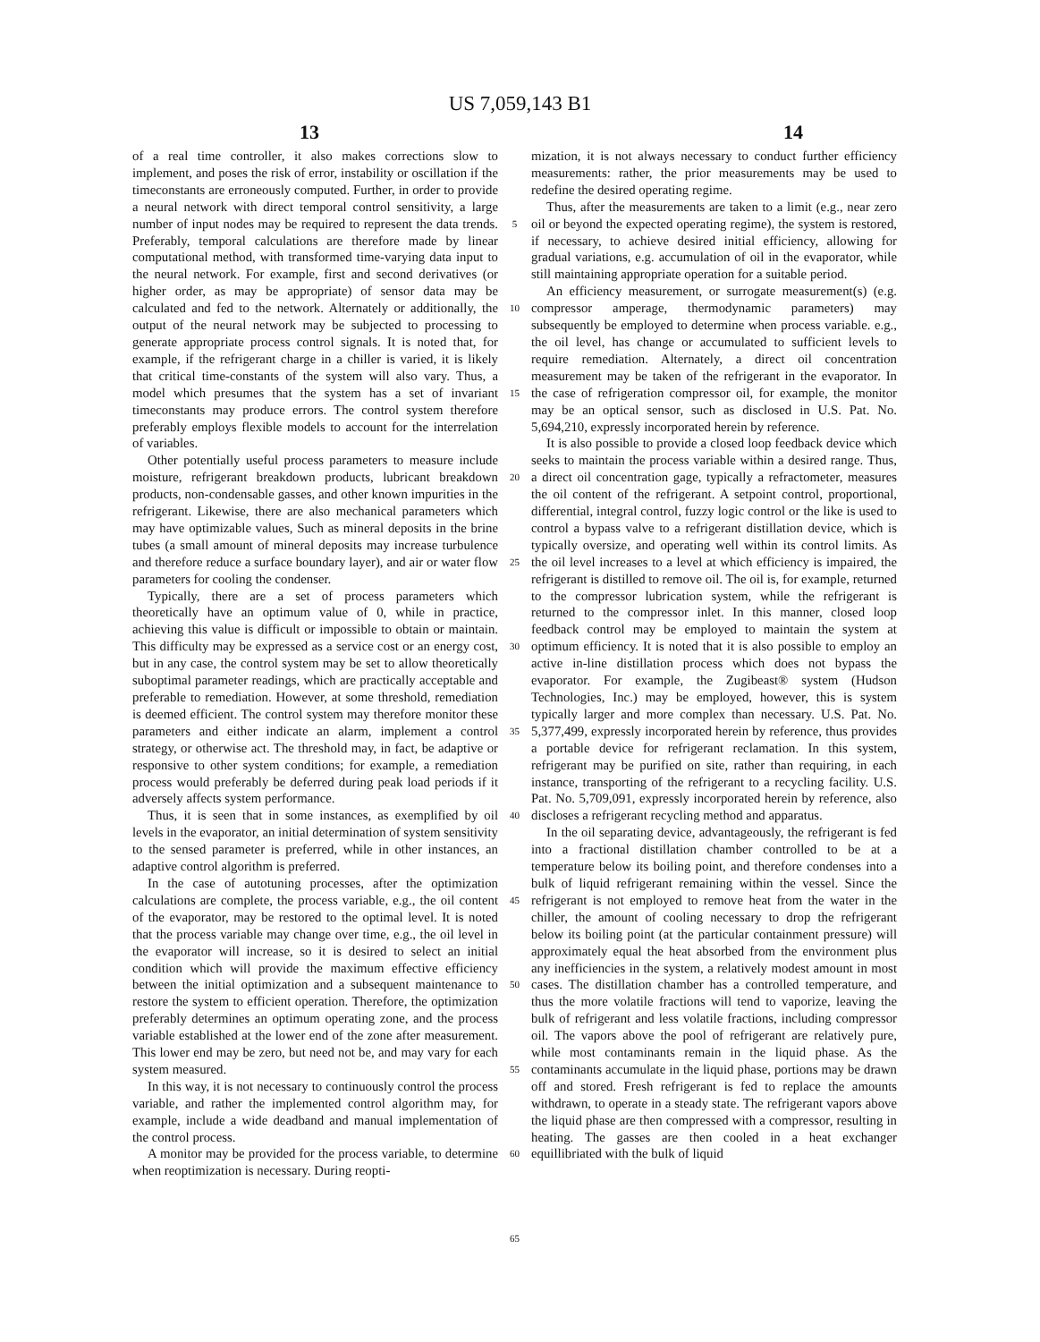US 7,059,143 B1
13 14
of a real time controller, it also makes corrections slow to implement, and poses the risk of error, instability or oscillation if the timeconstants are erroneously computed. Further, in order to provide a neural network with direct temporal control sensitivity, a large number of input nodes may be required to represent the data trends. Preferably, temporal calculations are therefore made by linear computational method, with transformed time-varying data input to the neural network. For example, first and second derivatives (or higher order, as may be appropriate) of sensor data may be calculated and fed to the network. Alternately or additionally, the output of the neural network may be subjected to processing to generate appropriate process control signals. It is noted that, for example, if the refrigerant charge in a chiller is varied, it is likely that critical time-constants of the system will also vary. Thus, a model which presumes that the system has a set of invariant timeconstants may produce errors. The control system therefore preferably employs flexible models to account for the interrelation of variables.
Other potentially useful process parameters to measure include moisture, refrigerant breakdown products, lubricant breakdown products, non-condensable gasses, and other known impurities in the refrigerant. Likewise, there are also mechanical parameters which may have optimizable values, Such as mineral deposits in the brine tubes (a small amount of mineral deposits may increase turbulence and therefore reduce a surface boundary layer), and air or water flow parameters for cooling the condenser.
Typically, there are a set of process parameters which theoretically have an optimum value of 0, while in practice, achieving this value is difficult or impossible to obtain or maintain. This difficulty may be expressed as a service cost or an energy cost, but in any case, the control system may be set to allow theoretically suboptimal parameter readings, which are practically acceptable and preferable to remediation. However, at some threshold, remediation is deemed efficient. The control system may therefore monitor these parameters and either indicate an alarm, implement a control strategy, or otherwise act. The threshold may, in fact, be adaptive or responsive to other system conditions; for example, a remediation process would preferably be deferred during peak load periods if it adversely affects system performance.
Thus, it is seen that in some instances, as exemplified by oil levels in the evaporator, an initial determination of system sensitivity to the sensed parameter is preferred, while in other instances, an adaptive control algorithm is preferred.
In the case of autotuning processes, after the optimization calculations are complete, the process variable, e.g., the oil content of the evaporator, may be restored to the optimal level. It is noted that the process variable may change over time, e.g., the oil level in the evaporator will increase, so it is desired to select an initial condition which will provide the maximum effective efficiency between the initial optimization and a subsequent maintenance to restore the system to efficient operation. Therefore, the optimization preferably determines an optimum operating zone, and the process variable established at the lower end of the zone after measurement. This lower end may be zero, but need not be, and may vary for each system measured.
In this way, it is not necessary to continuously control the process variable, and rather the implemented control algorithm may, for example, include a wide deadband and manual implementation of the control process.
A monitor may be provided for the process variable, to determine when reoptimization is necessary. During reopti-
5
10
15
20
25
30
35
40
45
50
55
60
65
mization, it is not always necessary to conduct further efficiency measurements: rather, the prior measurements may be used to redefine the desired operating regime.
Thus, after the measurements are taken to a limit (e.g., near zero oil or beyond the expected operating regime), the system is restored, if necessary, to achieve desired initial efficiency, allowing for gradual variations, e.g. accumulation of oil in the evaporator, while still maintaining appropriate operation for a suitable period.
An efficiency measurement, or surrogate measurement(s) (e.g. compressor amperage, thermodynamic parameters) may subsequently be employed to determine when process variable. e.g., the oil level, has change or accumulated to sufficient levels to require remediation. Alternately, a direct oil concentration measurement may be taken of the refrigerant in the evaporator. In the case of refrigeration compressor oil, for example, the monitor may be an optical sensor, such as disclosed in U.S. Pat. No. 5,694,210, expressly incorporated herein by reference.
It is also possible to provide a closed loop feedback device which seeks to maintain the process variable within a desired range. Thus, a direct oil concentration gage, typically a refractometer, measures the oil content of the refrigerant. A setpoint control, proportional, differential, integral control, fuzzy logic control or the like is used to control a bypass valve to a refrigerant distillation device, which is typically oversize, and operating well within its control limits. As the oil level increases to a level at which efficiency is impaired, the refrigerant is distilled to remove oil. The oil is, for example, returned to the compressor lubrication system, while the refrigerant is returned to the compressor inlet. In this manner, closed loop feedback control may be employed to maintain the system at optimum efficiency. It is noted that it is also possible to employ an active in-line distillation process which does not bypass the evaporator. For example, the Zugibeast® system (Hudson Technologies, Inc.) may be employed, however, this is system typically larger and more complex than necessary. U.S. Pat. No. 5,377,499, expressly incorporated herein by reference, thus provides a portable device for refrigerant reclamation. In this system, refrigerant may be purified on site, rather than requiring, in each instance, transporting of the refrigerant to a recycling facility. U.S. Pat. No. 5,709,091, expressly incorporated herein by reference, also discloses a refrigerant recycling method and apparatus.
In the oil separating device, advantageously, the refrigerant is fed into a fractional distillation chamber controlled to be at a temperature below its boiling point, and therefore condenses into a bulk of liquid refrigerant remaining within the vessel. Since the refrigerant is not employed to remove heat from the water in the chiller, the amount of cooling necessary to drop the refrigerant below its boiling point (at the particular containment pressure) will approximately equal the heat absorbed from the environment plus any inefficiencies in the system, a relatively modest amount in most cases. The distillation chamber has a controlled temperature, and thus the more volatile fractions will tend to vaporize, leaving the bulk of refrigerant and less volatile fractions, including compressor oil. The vapors above the pool of refrigerant are relatively pure, while most contaminants remain in the liquid phase. As the contaminants accumulate in the liquid phase, portions may be drawn off and stored. Fresh refrigerant is fed to replace the amounts withdrawn, to operate in a steady state. The refrigerant vapors above the liquid phase are then compressed with a compressor, resulting in heating. The gasses are then cooled in a heat exchanger equillibriated with the bulk of liquid